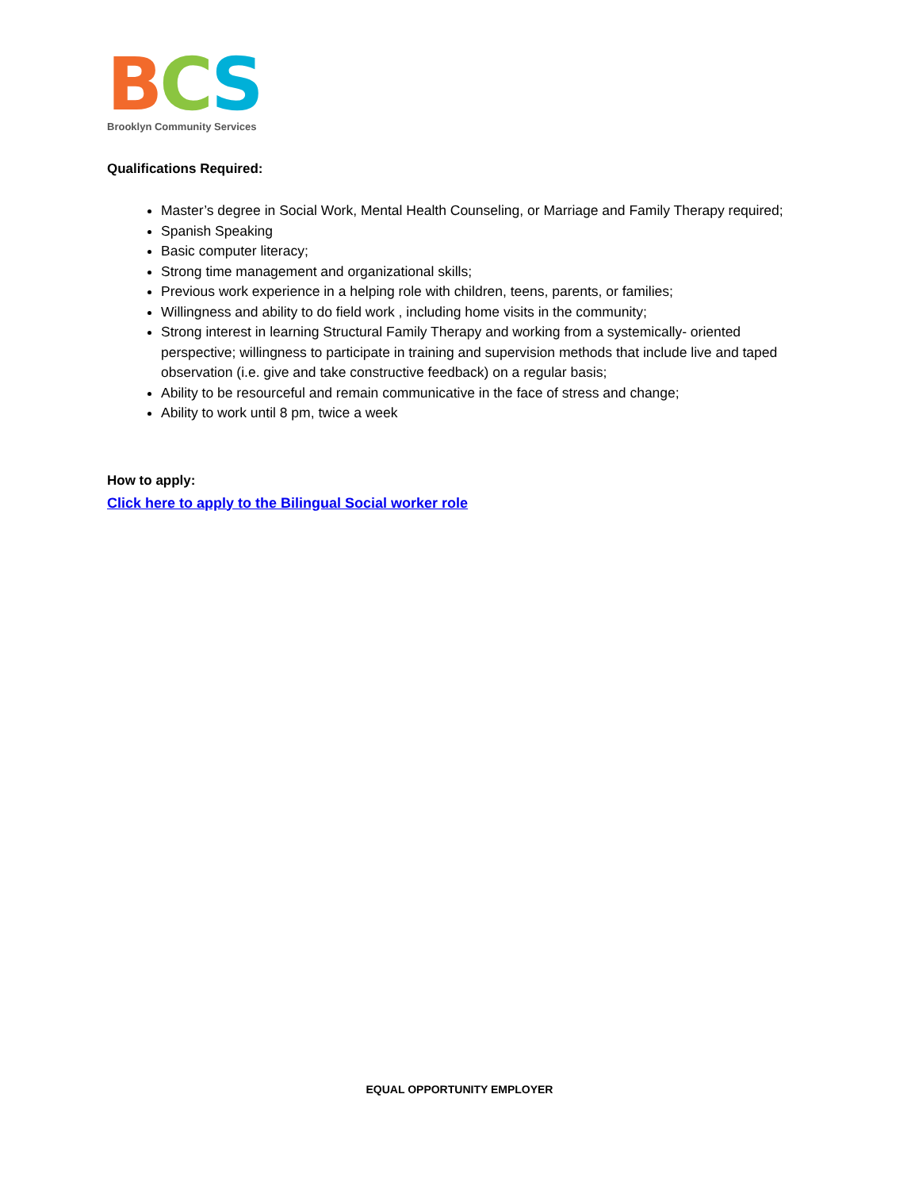BCS
Brooklyn Community Services
Qualifications Required:
Master’s degree in Social Work, Mental Health Counseling, or Marriage and Family Therapy required;
Spanish Speaking
Basic computer literacy;
Strong time management and organizational skills;
Previous work experience in a helping role with children, teens, parents, or families;
Willingness and ability to do field work , including home visits in the community;
Strong interest in learning Structural Family Therapy and working from a systemically- oriented perspective; willingness to participate in training and supervision methods that include live and taped observation (i.e. give and take constructive feedback) on a regular basis;
Ability to be resourceful and remain communicative in the face of stress and change;
Ability to work until 8 pm, twice a week
How to apply:
Click here to apply to the Bilingual Social worker role
EQUAL OPPORTUNITY EMPLOYER